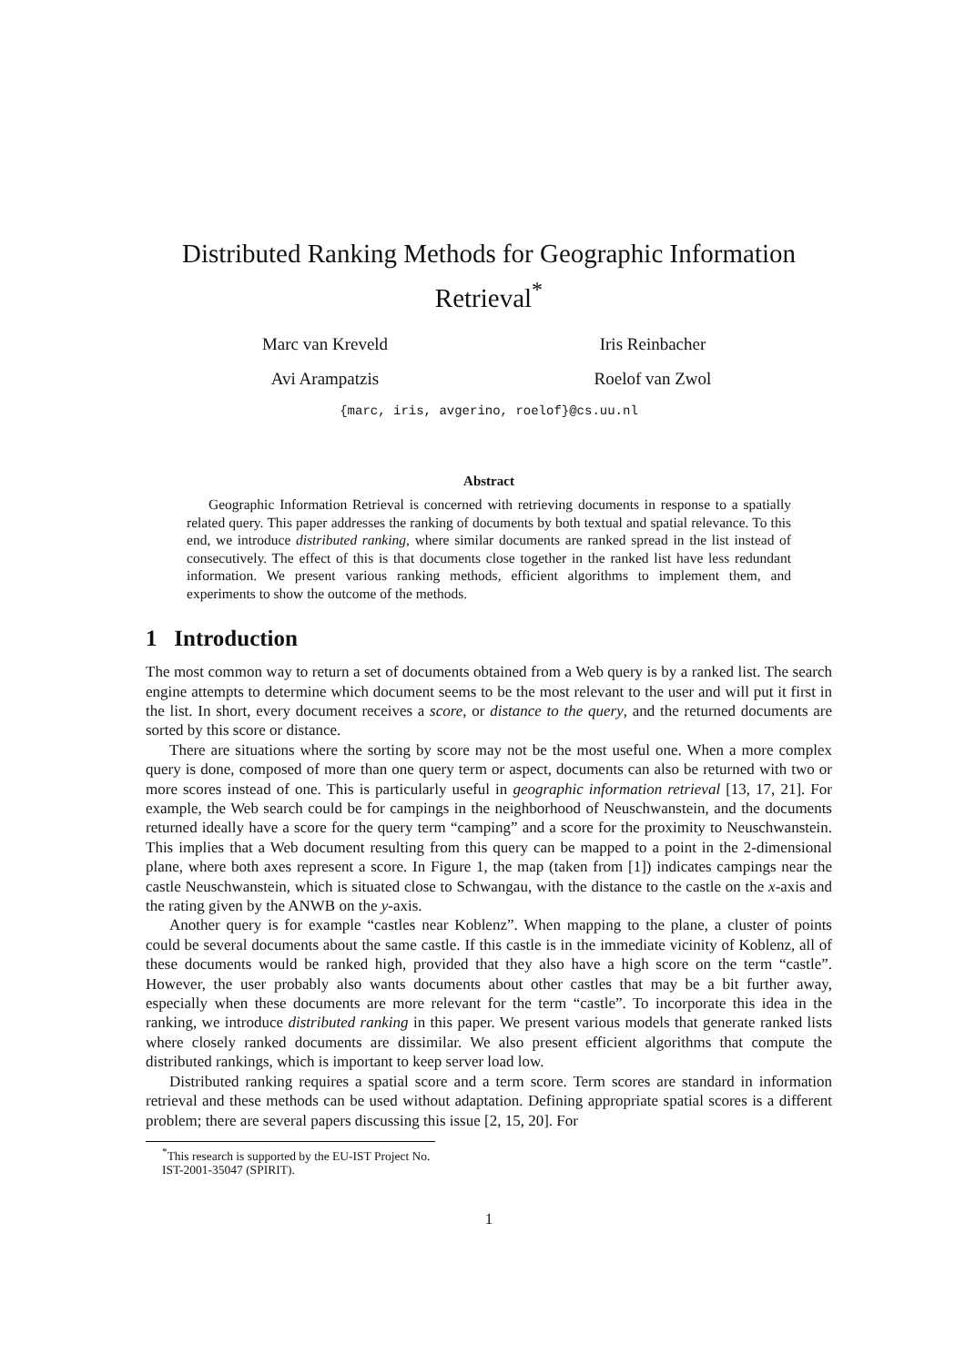Distributed Ranking Methods for Geographic Information Retrieval<sup>*</sup>
Marc van Kreveld Iris Reinbacher
Avi Arampatzis Roelof van Zwol
{marc, iris, avgerino, roelof}@cs.uu.nl
Abstract
Geographic Information Retrieval is concerned with retrieving documents in response to a spatially related query. This paper addresses the ranking of documents by both textual and spatial relevance. To this end, we introduce distributed ranking, where similar documents are ranked spread in the list instead of consecutively. The effect of this is that documents close together in the ranked list have less redundant information. We present various ranking methods, efficient algorithms to implement them, and experiments to show the outcome of the methods.
1 Introduction
The most common way to return a set of documents obtained from a Web query is by a ranked list. The search engine attempts to determine which document seems to be the most relevant to the user and will put it first in the list. In short, every document receives a score, or distance to the query, and the returned documents are sorted by this score or distance.
There are situations where the sorting by score may not be the most useful one. When a more complex query is done, composed of more than one query term or aspect, documents can also be returned with two or more scores instead of one. This is particularly useful in geographic information retrieval [13, 17, 21]. For example, the Web search could be for campings in the neighborhood of Neuschwanstein, and the documents returned ideally have a score for the query term “camping” and a score for the proximity to Neuschwanstein. This implies that a Web document resulting from this query can be mapped to a point in the 2-dimensional plane, where both axes represent a score. In Figure 1, the map (taken from [1]) indicates campings near the castle Neuschwanstein, which is situated close to Schwangau, with the distance to the castle on the x-axis and the rating given by the ANWB on the y-axis.
Another query is for example “castles near Koblenz”. When mapping to the plane, a cluster of points could be several documents about the same castle. If this castle is in the immediate vicinity of Koblenz, all of these documents would be ranked high, provided that they also have a high score on the term “castle”. However, the user probably also wants documents about other castles that may be a bit further away, especially when these documents are more relevant for the term “castle”. To incorporate this idea in the ranking, we introduce distributed ranking in this paper. We present various models that generate ranked lists where closely ranked documents are dissimilar. We also present efficient algorithms that compute the distributed rankings, which is important to keep server load low.
Distributed ranking requires a spatial score and a term score. Term scores are standard in information retrieval and these methods can be used without adaptation. Defining appropriate spatial scores is a different problem; there are several papers discussing this issue [2, 15, 20]. For
<sup>*</sup> This research is supported by the EU-IST Project No. IST-2001-35047 (SPIRIT).
1